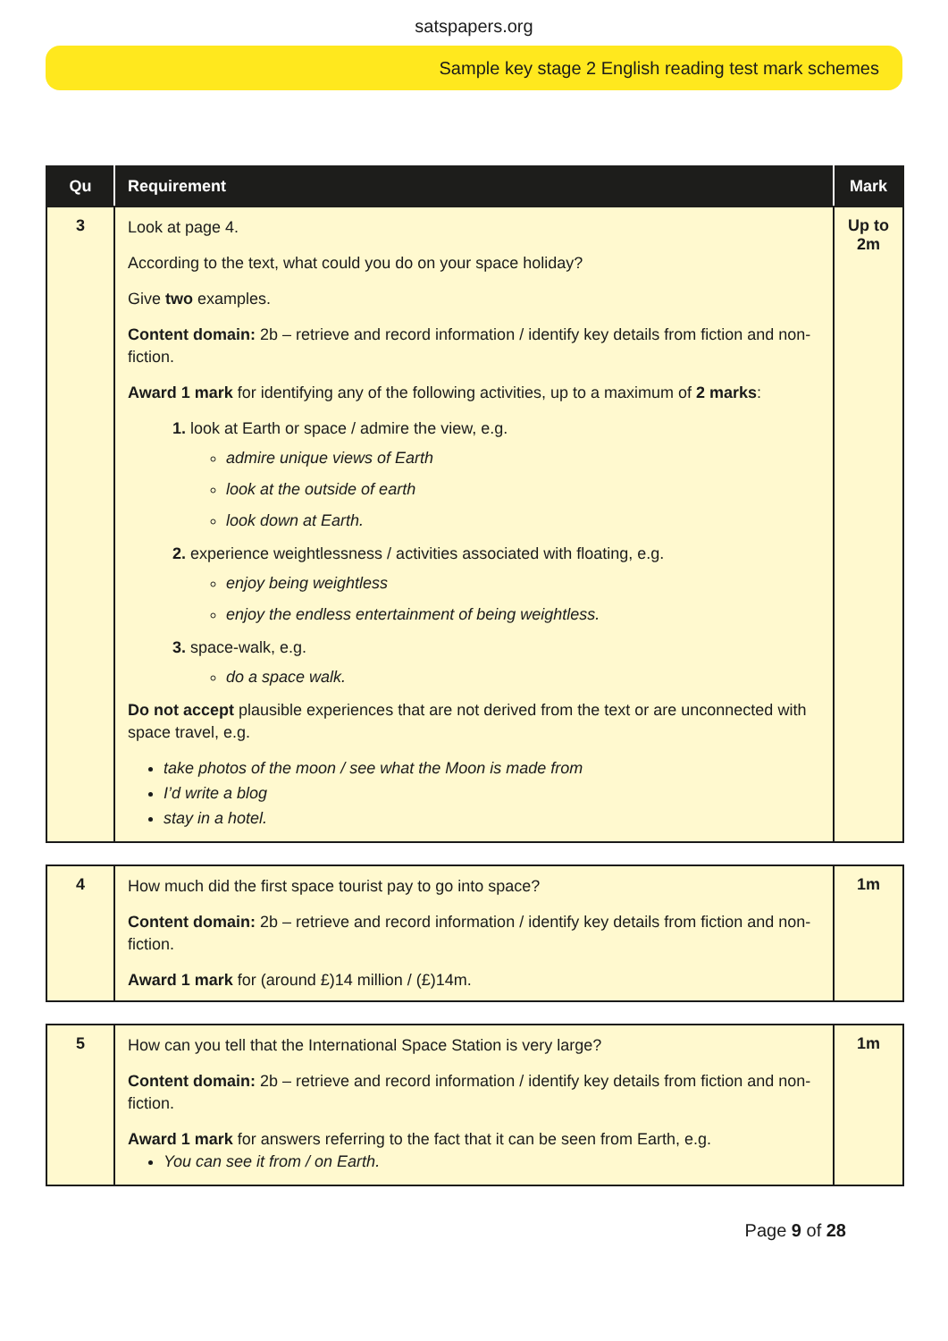satspapers.org
Sample key stage 2 English reading test mark schemes
| Qu | Requirement | Mark |
| --- | --- | --- |
| 3 | Look at page 4. According to the text, what could you do on your space holiday? Give two examples. Content domain: 2b – retrieve and record information / identify key details from fiction and non-fiction. Award 1 mark for identifying any of the following activities, up to a maximum of 2 marks : look at Earth or space / admire the view, e.g. admire unique views of Earth look at the outside of earth look down at Earth. experience weightlessness / activities associated with floating, e.g. enjoy being weightless enjoy the endless entertainment of being weightless. space-walk, e.g. do a space walk. Do not accept plausible experiences that are not derived from the text or are unconnected with space travel, e.g. take photos of the moon / see what the Moon is made from I’d write a blog stay in a hotel. | Up to 2m |
| 4 | How much did the first space tourist pay to go into space? Content domain: 2b – retrieve and record information / identify key details from fiction and non-fiction. Award 1 mark for (around £)14 million / (£)14m. | 1m |
| 5 | How can you tell that the International Space Station is very large? Content domain: 2b – retrieve and record information / identify key details from fiction and non-fiction. Award 1 mark for answers referring to the fact that it can be seen from Earth, e.g. You can see it from / on Earth. | 1m |
Page 9 of 28